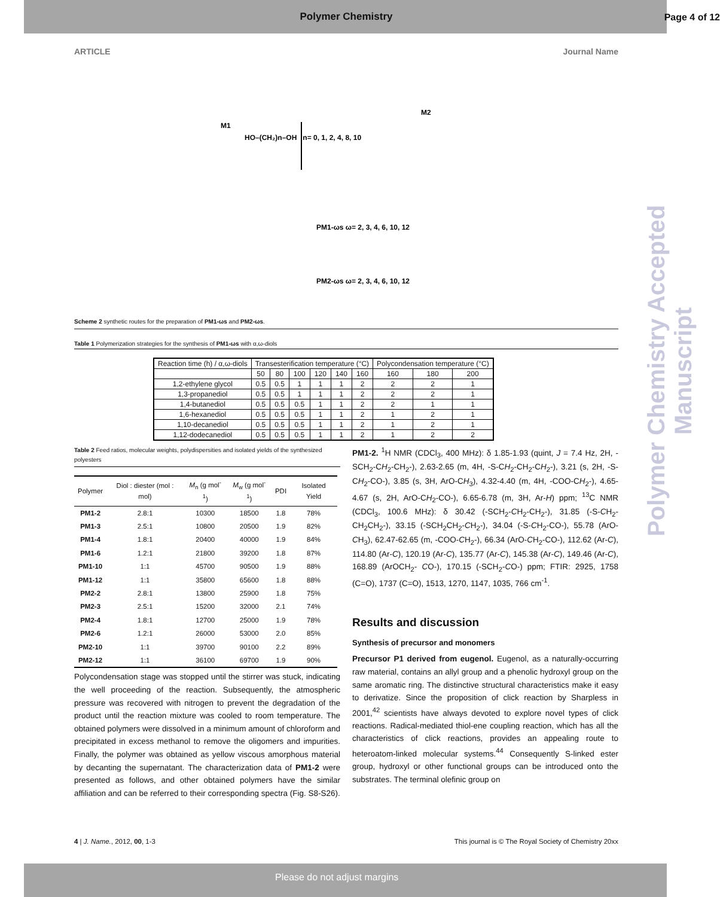Polymer Chemistry Accepted Manuscript
Polymer Chemistry
Page 4 of 12
ARTICLE Journal Name
M1
M2
HO–(CH₂)n–OH n= 0, 1, 2, 4, 8, 10
PM1-ωs ω= 2, 3, 4, 6, 10, 12
PM2-ωs ω= 2, 3, 4, 6, 10, 12
Scheme 2 synthetic routes for the preparation of PM1-ωs and PM2-ωs.
Table 1 Polymerization strategies for the synthesis of PM1-ωs with α,ω-diols
| Reaction time (h) / α,ω-diols | Transesterification temperature (°C) | | | | | | Polycondensation temperature (°C) | | |
| --- | --- | --- | --- | --- | --- | --- | --- | --- | --- |
| | 50 | 80 | 100 | 120 | 140 | 160 | 160 | 180 | 200 |
| 1,2-ethylene glycol | 0.5 | 0.5 | 1 | 1 | 1 | 2 | 2 | 2 | 1 |
| 1,3-propanediol | 0.5 | 0.5 | 1 | 1 | 1 | 2 | 2 | 2 | 1 |
| 1,4-butanediol | 0.5 | 0.5 | 0.5 | 1 | 1 | 2 | 2 | 1 | 1 |
| 1,6-hexanediol | 0.5 | 0.5 | 0.5 | 1 | 1 | 2 | 1 | 2 | 1 |
| 1,10-decanediol | 0.5 | 0.5 | 0.5 | 1 | 1 | 2 | 1 | 2 | 1 |
| 1,12-dodecanediol | 0.5 | 0.5 | 0.5 | 1 | 1 | 2 | 1 | 2 | 2 |
Table 2 Feed ratios, molecular weights, polydispersities and isolated yields of the synthesized polyesters
| Polymer | Diol : diester (mol : mol) | M<sub>n</sub> (g mol<sup>-1</sup>) | M<sub>w</sub> (g mol<sup>-1</sup>) | PDI | Isolated Yield |
| --- | --- | --- | --- | --- | --- |
| PM1-2 | 2.8:1 | 10300 | 18500 | 1.8 | 78% |
| PM1-3 | 2.5:1 | 10800 | 20500 | 1.9 | 82% |
| PM1-4 | 1.8:1 | 20400 | 40000 | 1.9 | 84% |
| PM1-6 | 1.2:1 | 21800 | 39200 | 1.8 | 87% |
| PM1-10 | 1:1 | 45700 | 90500 | 1.9 | 88% |
| PM1-12 | 1:1 | 35800 | 65600 | 1.8 | 88% |
| PM2-2 | 2.8:1 | 13800 | 25900 | 1.8 | 75% |
| PM2-3 | 2.5:1 | 15200 | 32000 | 2.1 | 74% |
| PM2-4 | 1.8:1 | 12700 | 25000 | 1.9 | 78% |
| PM2-6 | 1.2:1 | 26000 | 53000 | 2.0 | 85% |
| PM2-10 | 1:1 | 39700 | 90100 | 2.2 | 89% |
| PM2-12 | 1:1 | 36100 | 69700 | 1.9 | 90% |
Polycondensation stage was stopped until the stirrer was stuck, indicating the well proceeding of the reaction. Subsequently, the atmospheric pressure was recovered with nitrogen to prevent the degradation of the product until the reaction mixture was cooled to room temperature. The obtained polymers were dissolved in a minimum amount of chloroform and precipitated in excess methanol to remove the oligomers and impurities. Finally, the polymer was obtained as yellow viscous amorphous material by decanting the supernatant. The characterization data of PM1-2 were presented as follows, and other obtained polymers have the similar affiliation and can be referred to their corresponding spectra (Fig. S8-S26).
PM1-2. <sup>1</sup>H NMR (CDCl<sub>3</sub>, 400 MHz): δ 1.85-1.93 (quint, J = 7.4 Hz, 2H, -SCH<sub>2</sub>-CH<sub>2</sub>-CH<sub>2</sub>-), 2.63-2.65 (m, 4H, -S-CH<sub>2</sub>-CH<sub>2</sub>-CH<sub>2</sub>-), 3.21 (s, 2H, -S-CH<sub>2</sub>-CO-), 3.85 (s, 3H, ArO-CH<sub>3</sub>), 4.32-4.40 (m, 4H, -COO-CH<sub>2</sub>-), 4.65-4.67 (s, 2H, ArO-CH<sub>2</sub>-CO-), 6.65-6.78 (m, 3H, Ar-H) ppm; <sup>13</sup>C NMR (CDCl<sub>3</sub>, 100.6 MHz): δ 30.42 (-SCH<sub>2</sub>-CH<sub>2</sub>-CH<sub>2</sub>-), 31.85 (-S-CH<sub>2</sub>-CH<sub>2</sub>CH<sub>2</sub>-), 33.15 (-SCH<sub>2</sub>CH<sub>2</sub>-CH<sub>2</sub>-), 34.04 (-S-CH<sub>2</sub>-CO-), 55.78 (ArO-CH<sub>3</sub>), 62.47-62.65 (m, -COO-CH<sub>2</sub>-), 66.34 (ArO-CH<sub>2</sub>-CO-), 112.62 (Ar-C), 114.80 (Ar-C), 120.19 (Ar-C), 135.77 (Ar-C), 145.38 (Ar-C), 149.46 (Ar-C), 168.89 (ArOCH<sub>2</sub>- CO-), 170.15 (-SCH<sub>2</sub>-CO-) ppm; FTIR: 2925, 1758 (C=O), 1737 (C=O), 1513, 1270, 1147, 1035, 766 cm<sup>-1</sup>.
Results and discussion
Synthesis of precursor and monomers
Precursor P1 derived from eugenol. Eugenol, as a naturally-occurring raw material, contains an allyl group and a phenolic hydroxyl group on the same aromatic ring. The distinctive structural characteristics make it easy to derivatize. Since the proposition of click reaction by Sharpless in 2001,<sup>42</sup> scientists have always devoted to explore novel types of click reactions. Radical-mediated thiol-ene coupling reaction, which has all the characteristics of click reactions, provides an appealing route to heteroatom-linked molecular systems.<sup>44</sup> Consequently S-linked ester group, hydroxyl or other functional groups can be introduced onto the substrates. The terminal olefinic group on
4 | J. Name., 2012, 00, 1-3 This journal is © The Royal Society of Chemistry 20xx
Please do not adjust margins